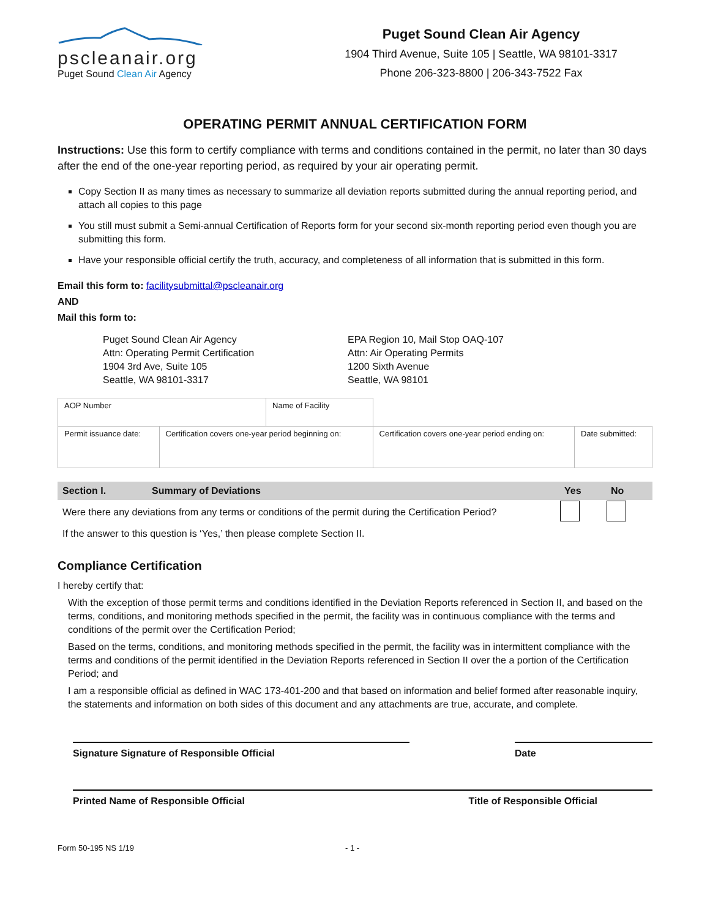pscleanair.org
Puget Sound Clean Air Agency
Puget Sound Clean Air Agency
1904 Third Avenue, Suite 105 | Seattle, WA 98101-3317
Phone 206-323-8800 | 206-343-7522 Fax
OPERATING PERMIT ANNUAL CERTIFICATION FORM
Instructions: Use this form to certify compliance with terms and conditions contained in the permit, no later than 30 days after the end of the one-year reporting period, as required by your air operating permit.
Copy Section II as many times as necessary to summarize all deviation reports submitted during the annual reporting period, and attach all copies to this page
You still must submit a Semi-annual Certification of Reports form for your second six-month reporting period even though you are submitting this form.
Have your responsible official certify the truth, accuracy, and completeness of all information that is submitted in this form.
Email this form to: facilitysubmittal@pscleanair.org
AND
Mail this form to:
Puget Sound Clean Air Agency
Attn: Operating Permit Certification
1904 3rd Ave, Suite 105
Seattle, WA 98101-3317
EPA Region 10, Mail Stop OAQ-107
Attn: Air Operating Permits
1200 Sixth Avenue
Seattle, WA 98101
| AOP Number | | Name of Facility | | | |
| Permit issuance date: | Certification covers one-year period beginning on: | | Certification covers one-year period ending on: | | Date submitted: |
| Section I. | Summary of Deviations | Yes | No |
| --- | --- | --- | --- |
| Were there any deviations from any terms or conditions of the permit during the Certification Period? | | | |
| If the answer to this question is ‘Yes,’ then please complete Section II. | | | |
Compliance Certification
I hereby certify that:
With the exception of those permit terms and conditions identified in the Deviation Reports referenced in Section II, and based on the terms, conditions, and monitoring methods specified in the permit, the facility was in continuous compliance with the terms and conditions of the permit over the Certification Period;
Based on the terms, conditions, and monitoring methods specified in the permit, the facility was in intermittent compliance with the terms and conditions of the permit identified in the Deviation Reports referenced in Section II over the a portion of the Certification Period; and
I am a responsible official as defined in WAC 173-401-200 and that based on information and belief formed after reasonable inquiry, the statements and information on both sides of this document and any attachments are true, accurate, and complete.
Signature Signature of Responsible Official Date
Printed Name of Responsible Official Title of Responsible Official
Form 50-195 NS 1/19 - 1 -